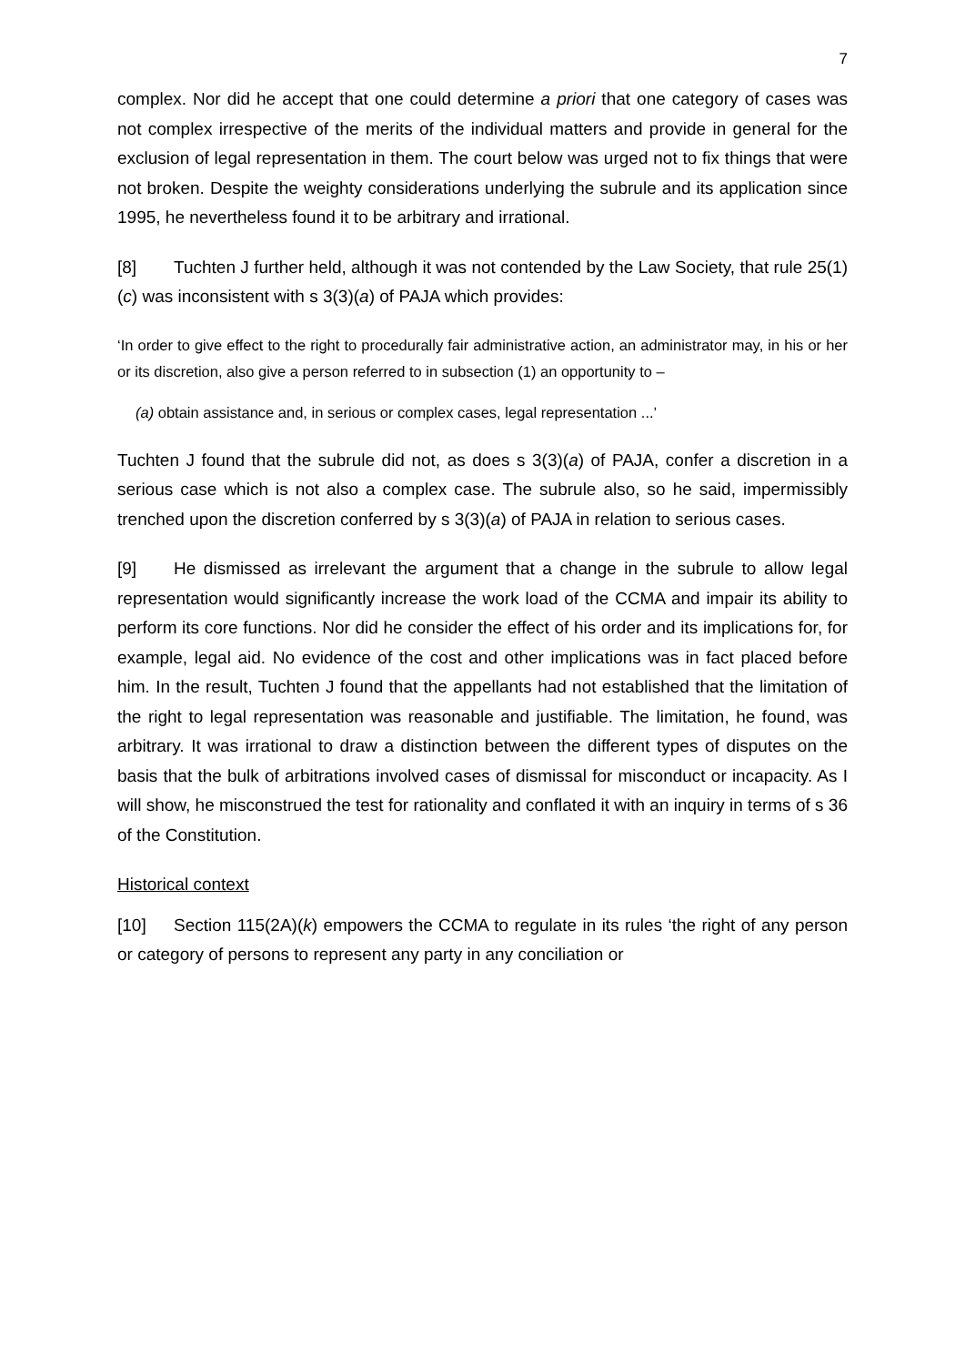7
complex. Nor did he accept that one could determine a priori that one category of cases was not complex irrespective of the merits of the individual matters and provide in general for the exclusion of legal representation in them. The court below was urged not to fix things that were not broken. Despite the weighty considerations underlying the subrule and its application since 1995, he nevertheless found it to be arbitrary and irrational.
[8] Tuchten J further held, although it was not contended by the Law Society, that rule 25(1)(c) was inconsistent with s 3(3)(a) of PAJA which provides:
‘In order to give effect to the right to procedurally fair administrative action, an administrator may, in his or her or its discretion, also give a person referred to in subsection (1) an opportunity to –
(a) obtain assistance and, in serious or complex cases, legal representation ...’
Tuchten J found that the subrule did not, as does s 3(3)(a) of PAJA, confer a discretion in a serious case which is not also a complex case. The subrule also, so he said, impermissibly trenched upon the discretion conferred by s 3(3)(a) of PAJA in relation to serious cases.
[9] He dismissed as irrelevant the argument that a change in the subrule to allow legal representation would significantly increase the work load of the CCMA and impair its ability to perform its core functions. Nor did he consider the effect of his order and its implications for, for example, legal aid. No evidence of the cost and other implications was in fact placed before him. In the result, Tuchten J found that the appellants had not established that the limitation of the right to legal representation was reasonable and justifiable. The limitation, he found, was arbitrary. It was irrational to draw a distinction between the different types of disputes on the basis that the bulk of arbitrations involved cases of dismissal for misconduct or incapacity. As I will show, he misconstrued the test for rationality and conflated it with an inquiry in terms of s 36 of the Constitution.
Historical context
[10] Section 115(2A)(k) empowers the CCMA to regulate in its rules ‘the right of any person or category of persons to represent any party in any conciliation or